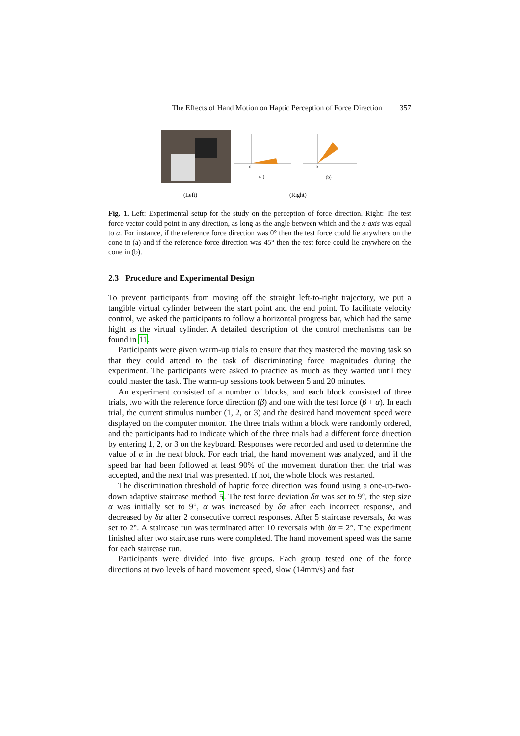The Effects of Hand Motion on Haptic Perception of Force Direction 357
(a)
0
(b)
0
(Left)
(Right)
Fig. 1. Left: Experimental setup for the study on the perception of force direction. Right: The test force vector could point in any direction, as long as the angle between which and the x-axis was equal to α. For instance, if the reference force direction was 0° then the test force could lie anywhere on the cone in (a) and if the reference force direction was 45° then the test force could lie anywhere on the cone in (b).
2.3 Procedure and Experimental Design
To prevent participants from moving off the straight left-to-right trajectory, we put a tangible virtual cylinder between the start point and the end point. To facilitate velocity control, we asked the participants to follow a horizontal progress bar, which had the same hight as the virtual cylinder. A detailed description of the control mechanisms can be found in 11.
Participants were given warm-up trials to ensure that they mastered the moving task so that they could attend to the task of discriminating force magnitudes during the experiment. The participants were asked to practice as much as they wanted until they could master the task. The warm-up sessions took between 5 and 20 minutes.
An experiment consisted of a number of blocks, and each block consisted of three trials, two with the reference force direction (β) and one with the test force (β + α). In each trial, the current stimulus number (1, 2, or 3) and the desired hand movement speed were displayed on the computer monitor. The three trials within a block were randomly ordered, and the participants had to indicate which of the three trials had a different force direction by entering 1, 2, or 3 on the keyboard. Responses were recorded and used to determine the value of α in the next block. For each trial, the hand movement was analyzed, and if the speed bar had been followed at least 90% of the movement duration then the trial was accepted, and the next trial was presented. If not, the whole block was restarted.
The discrimination threshold of haptic force direction was found using a one-up-two-down adaptive staircase method 5. The test force deviation δα was set to 9°, the step size α was initially set to 9°, α was increased by δα after each incorrect response, and decreased by δα after 2 consecutive correct responses. After 5 staircase reversals, δα was set to 2°. A staircase run was terminated after 10 reversals with δα = 2°. The experiment finished after two staircase runs were completed. The hand movement speed was the same for each staircase run.
Participants were divided into five groups. Each group tested one of the force directions at two levels of hand movement speed, slow (14mm/s) and fast